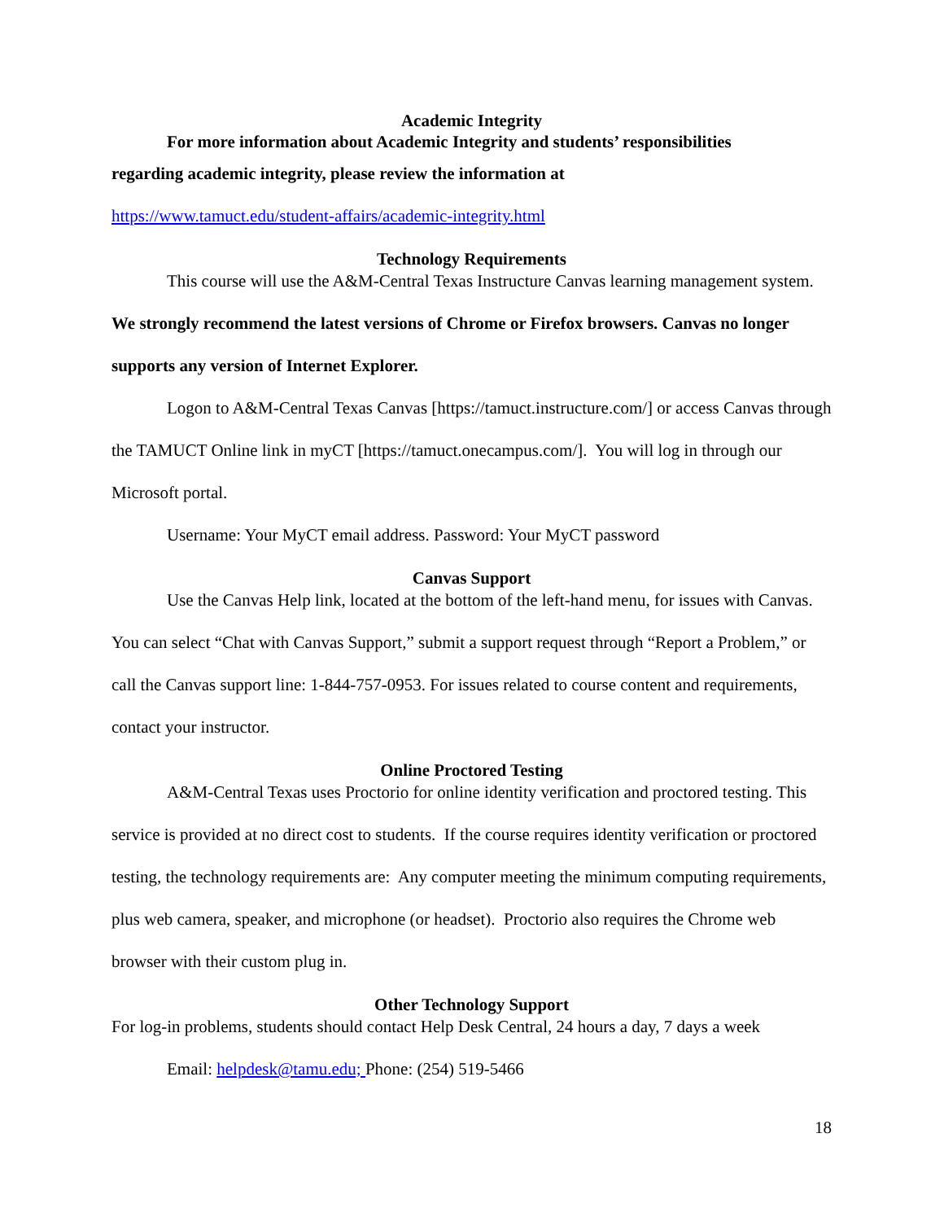Academic Integrity
For more information about Academic Integrity and students’ responsibilities
regarding academic integrity, please review the information at
https://www.tamuct.edu/student-affairs/academic-integrity.html
Technology Requirements
This course will use the A&M-Central Texas Instructure Canvas learning management system. We strongly recommend the latest versions of Chrome or Firefox browsers. Canvas no longer supports any version of Internet Explorer.
Logon to A&M-Central Texas Canvas [https://tamuct.instructure.com/] or access Canvas through the TAMUCT Online link in myCT [https://tamuct.onecampus.com/]. You will log in through our Microsoft portal.
Username: Your MyCT email address. Password: Your MyCT password
Canvas Support
Use the Canvas Help link, located at the bottom of the left-hand menu, for issues with Canvas. You can select “Chat with Canvas Support,” submit a support request through “Report a Problem,” or call the Canvas support line: 1-844-757-0953. For issues related to course content and requirements, contact your instructor.
Online Proctored Testing
A&M-Central Texas uses Proctorio for online identity verification and proctored testing. This service is provided at no direct cost to students. If the course requires identity verification or proctored testing, the technology requirements are: Any computer meeting the minimum computing requirements, plus web camera, speaker, and microphone (or headset). Proctorio also requires the Chrome web browser with their custom plug in.
Other Technology Support
For log-in problems, students should contact Help Desk Central, 24 hours a day, 7 days a week
Email: helpdesk@tamu.edu; Phone: (254) 519-5466
18